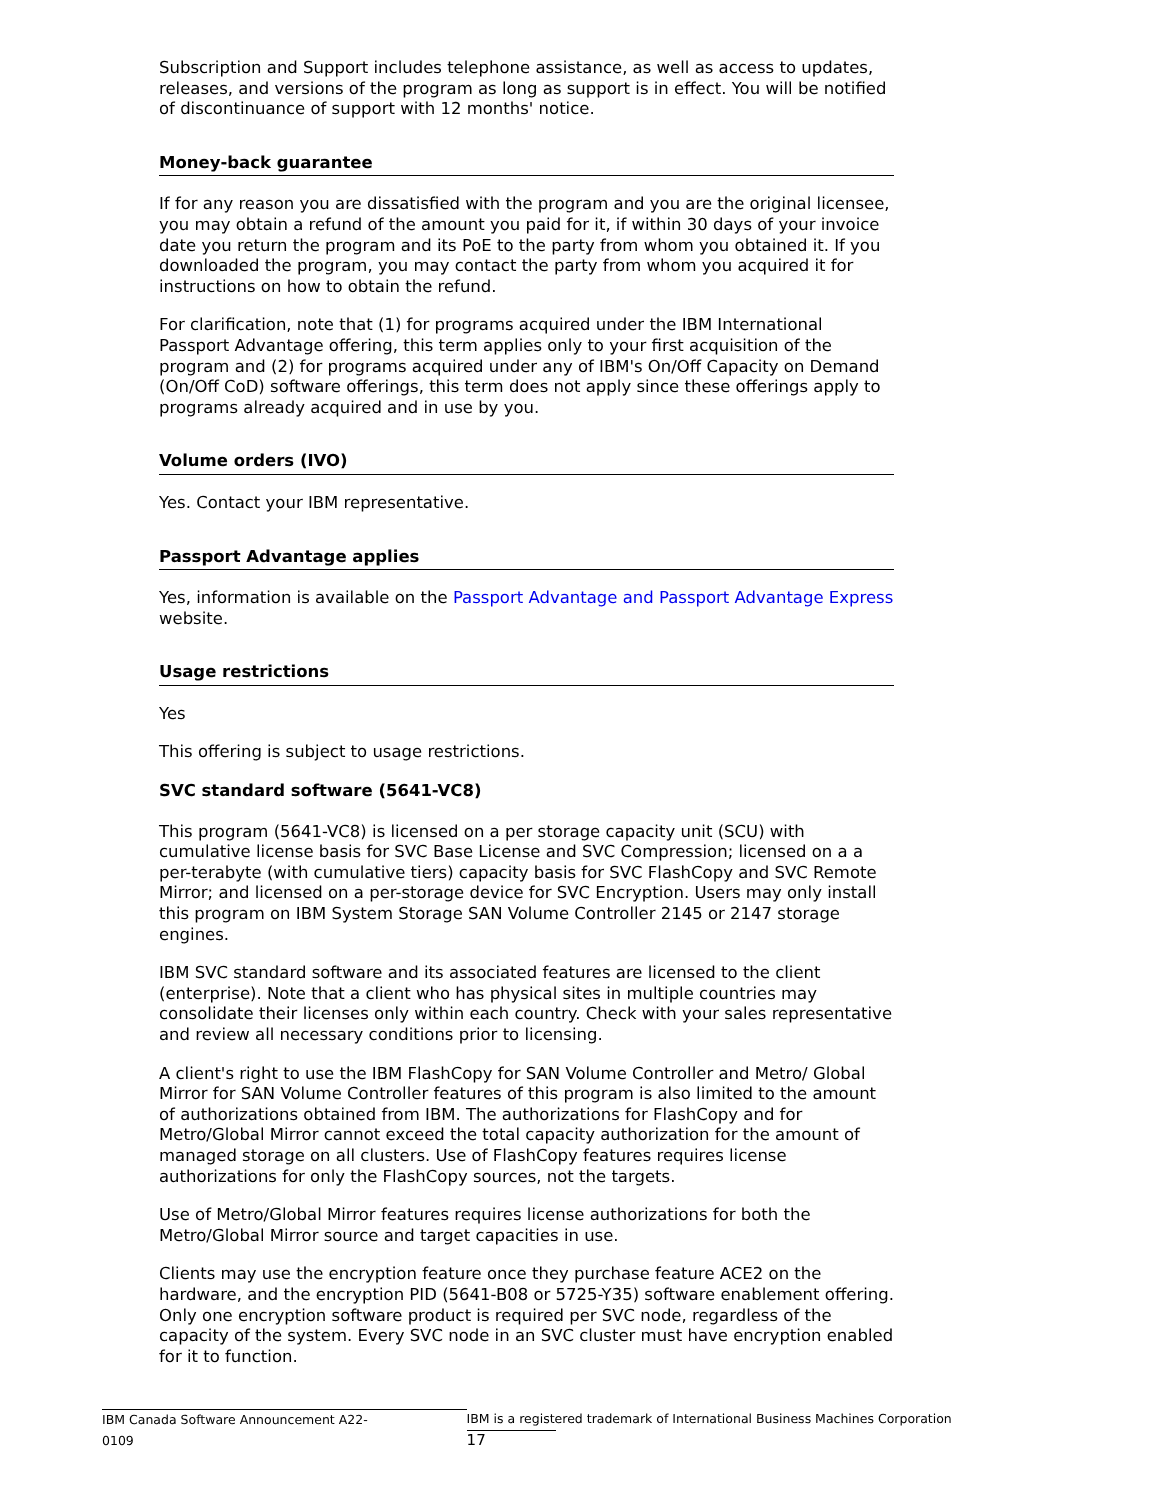Subscription and Support includes telephone assistance, as well as access to updates, releases, and versions of the program as long as support is in effect. You will be notified of discontinuance of support with 12 months' notice.
Money-back guarantee
If for any reason you are dissatisfied with the program and you are the original licensee, you may obtain a refund of the amount you paid for it, if within 30 days of your invoice date you return the program and its PoE to the party from whom you obtained it. If you downloaded the program, you may contact the party from whom you acquired it for instructions on how to obtain the refund.
For clarification, note that (1) for programs acquired under the IBM International Passport Advantage offering, this term applies only to your first acquisition of the program and (2) for programs acquired under any of IBM's On/Off Capacity on Demand (On/Off CoD) software offerings, this term does not apply since these offerings apply to programs already acquired and in use by you.
Volume orders (IVO)
Yes. Contact your IBM representative.
Passport Advantage applies
Yes, information is available on the Passport Advantage and Passport Advantage Express website.
Usage restrictions
Yes
This offering is subject to usage restrictions.
SVC standard software (5641-VC8)
This program (5641-VC8) is licensed on a per storage capacity unit (SCU) with cumulative license basis for SVC Base License and SVC Compression; licensed on a a per-terabyte (with cumulative tiers) capacity basis for SVC FlashCopy and SVC Remote Mirror; and licensed on a per-storage device for SVC Encryption. Users may only install this program on IBM System Storage SAN Volume Controller 2145 or 2147 storage engines.
IBM SVC standard software and its associated features are licensed to the client (enterprise). Note that a client who has physical sites in multiple countries may consolidate their licenses only within each country. Check with your sales representative and review all necessary conditions prior to licensing.
A client's right to use the IBM FlashCopy for SAN Volume Controller and Metro/ Global Mirror for SAN Volume Controller features of this program is also limited to the amount of authorizations obtained from IBM. The authorizations for FlashCopy and for Metro/Global Mirror cannot exceed the total capacity authorization for the amount of managed storage on all clusters. Use of FlashCopy features requires license authorizations for only the FlashCopy sources, not the targets.
Use of Metro/Global Mirror features requires license authorizations for both the Metro/Global Mirror source and target capacities in use.
Clients may use the encryption feature once they purchase feature ACE2 on the hardware, and the encryption PID (5641-B08 or 5725-Y35) software enablement offering. Only one encryption software product is required per SVC node, regardless of the capacity of the system. Every SVC node in an SVC cluster must have encryption enabled for it to function.
IBM Canada Software Announcement A22-0109 IBM is a registered trademark of International Business Machines Corporation 17